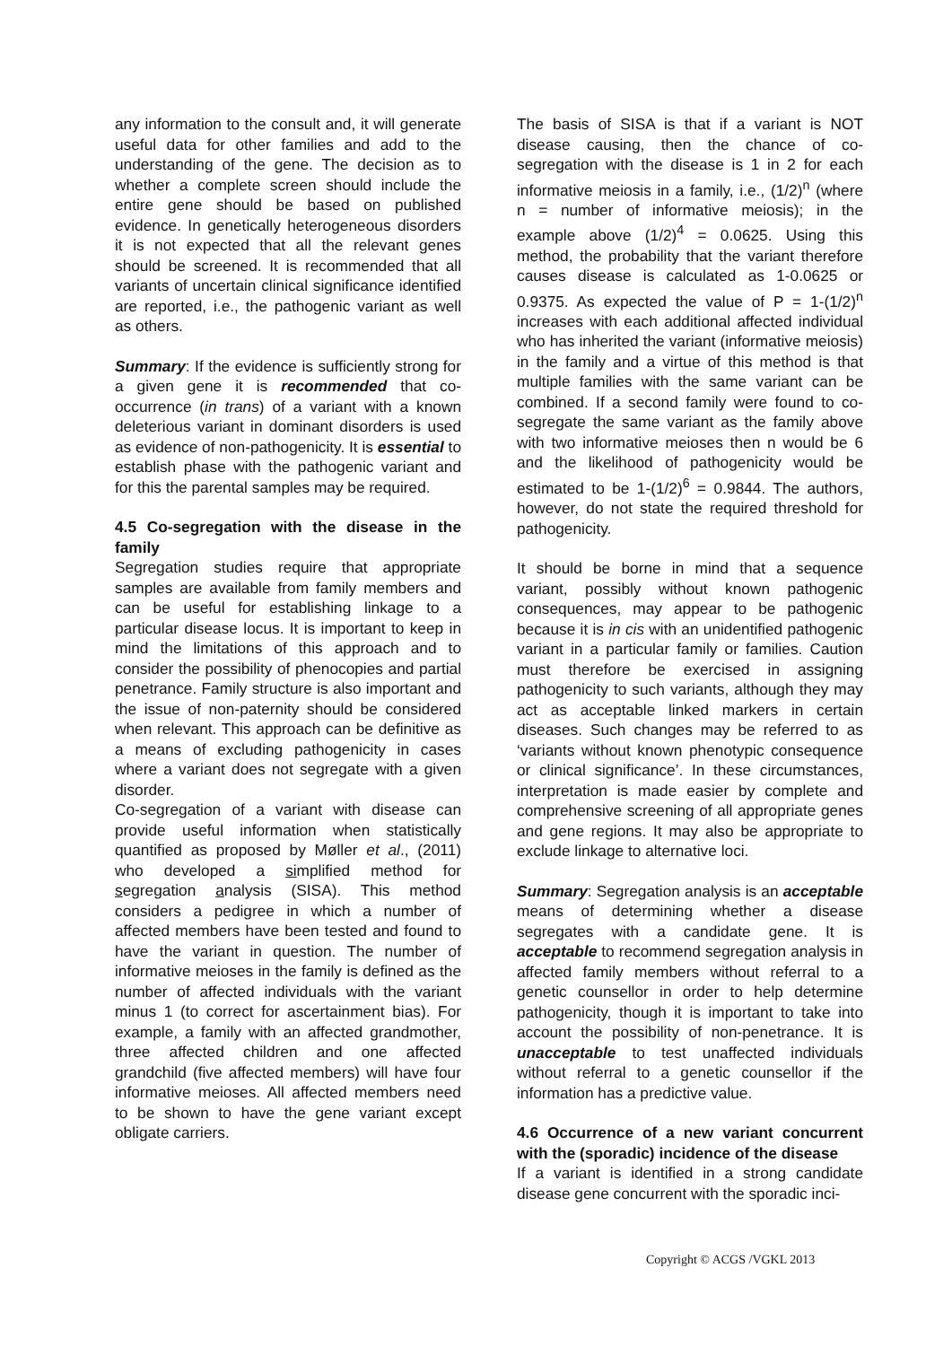any information to the consult and, it will generate useful data for other families and add to the understanding of the gene. The decision as to whether a complete screen should include the entire gene should be based on published evidence. In genetically heterogeneous disorders it is not expected that all the relevant genes should be screened. It is recommended that all variants of uncertain clinical significance identified are reported, i.e., the pathogenic variant as well as others.
Summary: If the evidence is sufficiently strong for a given gene it is recommended that co-occurrence (in trans) of a variant with a known deleterious variant in dominant disorders is used as evidence of non-pathogenicity. It is essential to establish phase with the pathogenic variant and for this the parental samples may be required.
4.5 Co-segregation with the disease in the family
Segregation studies require that appropriate samples are available from family members and can be useful for establishing linkage to a particular disease locus. It is important to keep in mind the limitations of this approach and to consider the possibility of phenocopies and partial penetrance. Family structure is also important and the issue of non-paternity should be considered when relevant. This approach can be definitive as a means of excluding pathogenicity in cases where a variant does not segregate with a given disorder.
Co-segregation of a variant with disease can provide useful information when statistically quantified as proposed by Møller et al., (2011) who developed a simplified method for segregation analysis (SISA). This method considers a pedigree in which a number of affected members have been tested and found to have the variant in question. The number of informative meioses in the family is defined as the number of affected individuals with the variant minus 1 (to correct for ascertainment bias). For example, a family with an affected grandmother, three affected children and one affected grandchild (five affected members) will have four informative meioses. All affected members need to be shown to have the gene variant except obligate carriers.
The basis of SISA is that if a variant is NOT disease causing, then the chance of co-segregation with the disease is 1 in 2 for each informative meiosis in a family, i.e., (1/2)<sup>n</sup> (where n = number of informative meiosis); in the example above (1/2)<sup>4</sup> = 0.0625. Using this method, the probability that the variant therefore causes disease is calculated as 1-0.0625 or 0.9375. As expected the value of P = 1-(1/2)<sup>n</sup> increases with each additional affected individual who has inherited the variant (informative meiosis) in the family and a virtue of this method is that multiple families with the same variant can be combined. If a second family were found to co-segregate the same variant as the family above with two informative meioses then n would be 6 and the likelihood of pathogenicity would be estimated to be 1-(1/2)<sup>6</sup> = 0.9844. The authors, however, do not state the required threshold for pathogenicity.
It should be borne in mind that a sequence variant, possibly without known pathogenic consequences, may appear to be pathogenic because it is in cis with an unidentified pathogenic variant in a particular family or families. Caution must therefore be exercised in assigning pathogenicity to such variants, although they may act as acceptable linked markers in certain diseases. Such changes may be referred to as ‘variants without known phenotypic consequence or clinical significance’. In these circumstances, interpretation is made easier by complete and comprehensive screening of all appropriate genes and gene regions. It may also be appropriate to exclude linkage to alternative loci.
Summary: Segregation analysis is an acceptable means of determining whether a disease segregates with a candidate gene. It is acceptable to recommend segregation analysis in affected family members without referral to a genetic counsellor in order to help determine pathogenicity, though it is important to take into account the possibility of non-penetrance. It is unacceptable to test unaffected individuals without referral to a genetic counsellor if the information has a predictive value.
4.6 Occurrence of a new variant concurrent with the (sporadic) incidence of the disease
If a variant is identified in a strong candidate disease gene concurrent with the sporadic inci-
Copyright © ACGS /VGKL 2013